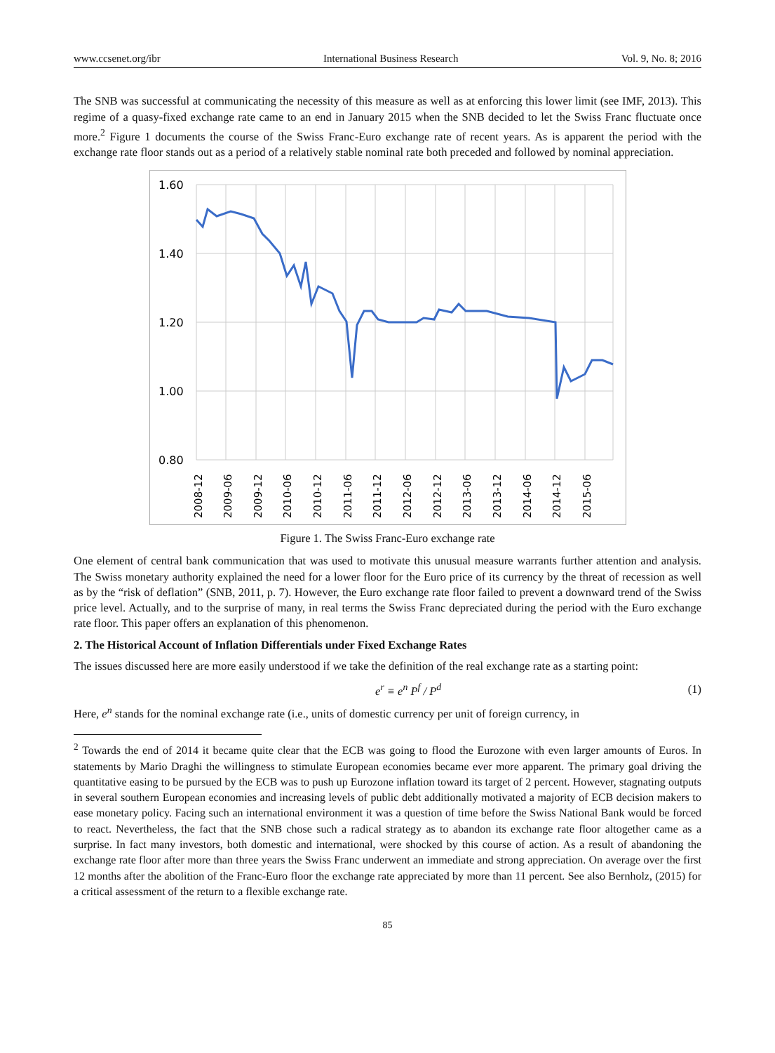www.ccsenet.org/ibr International Business Research Vol. 9, No. 8; 2016
The SNB was successful at communicating the necessity of this measure as well as at enforcing this lower limit (see IMF, 2013). This regime of a quasy-fixed exchange rate came to an end in January 2015 when the SNB decided to let the Swiss Franc fluctuate once more.<sup>2</sup> Figure 1 documents the course of the Swiss Franc-Euro exchange rate of recent years. As is apparent the period with the exchange rate floor stands out as a period of a relatively stable nominal rate both preceded and followed by nominal appreciation.
1.60
1.40
1.20
1.00
0.80
2008-12
2009-06
2009-12
2010-06
2010-12
2011-06
2011-12
2012-06
2012-12
2013-06
2013-12
2014-06
2014-12
2015-06
Figure 1. The Swiss Franc-Euro exchange rate
One element of central bank communication that was used to motivate this unusual measure warrants further attention and analysis. The Swiss monetary authority explained the need for a lower floor for the Euro price of its currency by the threat of recession as well as by the “risk of deflation” (SNB, 2011, p. 7). However, the Euro exchange rate floor failed to prevent a downward trend of the Swiss price level. Actually, and to the surprise of many, in real terms the Swiss Franc depreciated during the period with the Euro exchange rate floor. This paper offers an explanation of this phenomenon.
2. The Historical Account of Inflation Differentials under Fixed Exchange Rates
The issues discussed here are more easily understood if we take the definition of the real exchange rate as a starting point:
e<sup>r</sup> ≡ e<sup>n</sup> P<sup>f</sup> / P<sup>d</sup> (1)
Here, e<sup>n</sup> stands for the nominal exchange rate (i.e., units of domestic currency per unit of foreign currency, in
<sup>2</sup> Towards the end of 2014 it became quite clear that the ECB was going to flood the Eurozone with even larger amounts of Euros. In statements by Mario Draghi the willingness to stimulate European economies became ever more apparent. The primary goal driving the quantitative easing to be pursued by the ECB was to push up Eurozone inflation toward its target of 2 percent. However, stagnating outputs in several southern European economies and increasing levels of public debt additionally motivated a majority of ECB decision makers to ease monetary policy. Facing such an international environment it was a question of time before the Swiss National Bank would be forced to react. Nevertheless, the fact that the SNB chose such a radical strategy as to abandon its exchange rate floor altogether came as a surprise. In fact many investors, both domestic and international, were shocked by this course of action. As a result of abandoning the exchange rate floor after more than three years the Swiss Franc underwent an immediate and strong appreciation. On average over the first 12 months after the abolition of the Franc-Euro floor the exchange rate appreciated by more than 11 percent. See also Bernholz, (2015) for a critical assessment of the return to a flexible exchange rate.
85